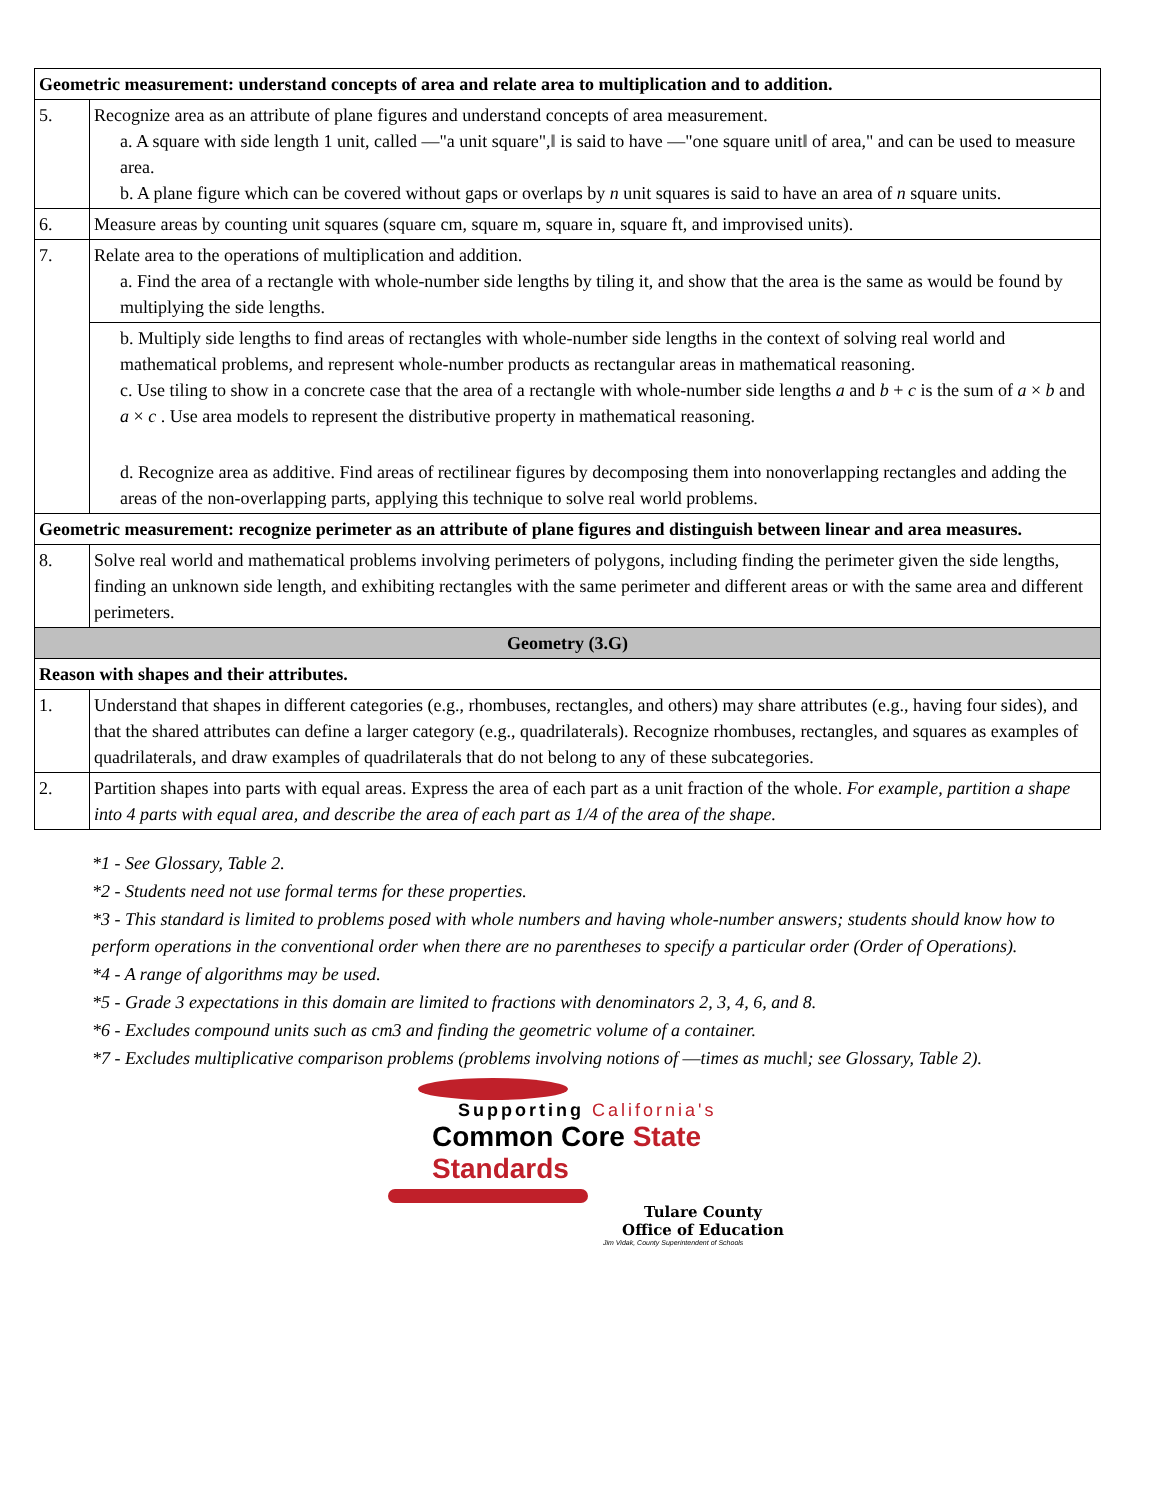| Geometric measurement: understand concepts of area and relate area to multiplication and to addition. | |
| 5. | Recognize area as an attribute of plane figures and understand concepts of area measurement. a. A square with side length 1 unit, called ―"a unit square",‖ is said to have ―"one square unit‖ of area," and can be used to measure area. b. A plane figure which can be covered without gaps or overlaps by n unit squares is said to have an area of n square units. |
| 6. | Measure areas by counting unit squares (square cm, square m, square in, square ft, and improvised units). |
| 7. | Relate area to the operations of multiplication and addition. a. Find the area of a rectangle with whole-number side lengths by tiling it, and show that the area is the same as would be found by multiplying the side lengths. |
| | b. Multiply side lengths to find areas of rectangles with whole-number side lengths in the context of solving real world and mathematical problems, and represent whole-number products as rectangular areas in mathematical reasoning. c. Use tiling to show in a concrete case that the area of a rectangle with whole-number side lengths a and b + c is the sum of a × b and a × c . Use area models to represent the distributive property in mathematical reasoning. d. Recognize area as additive. Find areas of rectilinear figures by decomposing them into nonoverlapping rectangles and adding the areas of the non-overlapping parts, applying this technique to solve real world problems. |
| Geometric measurement: recognize perimeter as an attribute of plane figures and distinguish between linear and area measures. | |
| 8. | Solve real world and mathematical problems involving perimeters of polygons, including finding the perimeter given the side lengths, finding an unknown side length, and exhibiting rectangles with the same perimeter and different areas or with the same area and different perimeters. |
| Geometry (3.G) | |
| Reason with shapes and their attributes. | |
| 1. | Understand that shapes in different categories (e.g., rhombuses, rectangles, and others) may share attributes (e.g., having four sides), and that the shared attributes can define a larger category (e.g., quadrilaterals). Recognize rhombuses, rectangles, and squares as examples of quadrilaterals, and draw examples of quadrilaterals that do not belong to any of these subcategories. |
| 2. | Partition shapes into parts with equal areas. Express the area of each part as a unit fraction of the whole. For example, partition a shape into 4 parts with equal area, and describe the area of each part as 1/4 of the area of the shape. |
*1 - See Glossary, Table 2.
*2 - Students need not use formal terms for these properties.
*3 - This standard is limited to problems posed with whole numbers and having whole-number answers; students should know how to perform operations in the conventional order when there are no parentheses to specify a particular order (Order of Operations).
*4 - A range of algorithms may be used.
*5 - Grade 3 expectations in this domain are limited to fractions with denominators 2, 3, 4, 6, and 8.
*6 - Excludes compound units such as cm3 and finding the geometric volume of a container.
*7 - Excludes multiplicative comparison problems (problems involving notions of ―times as much‖; see Glossary, Table 2).
Supporting California's
Common Core State Standards
Tulare County
Office of Education
Jim Vidak, County Superintendent of Schools